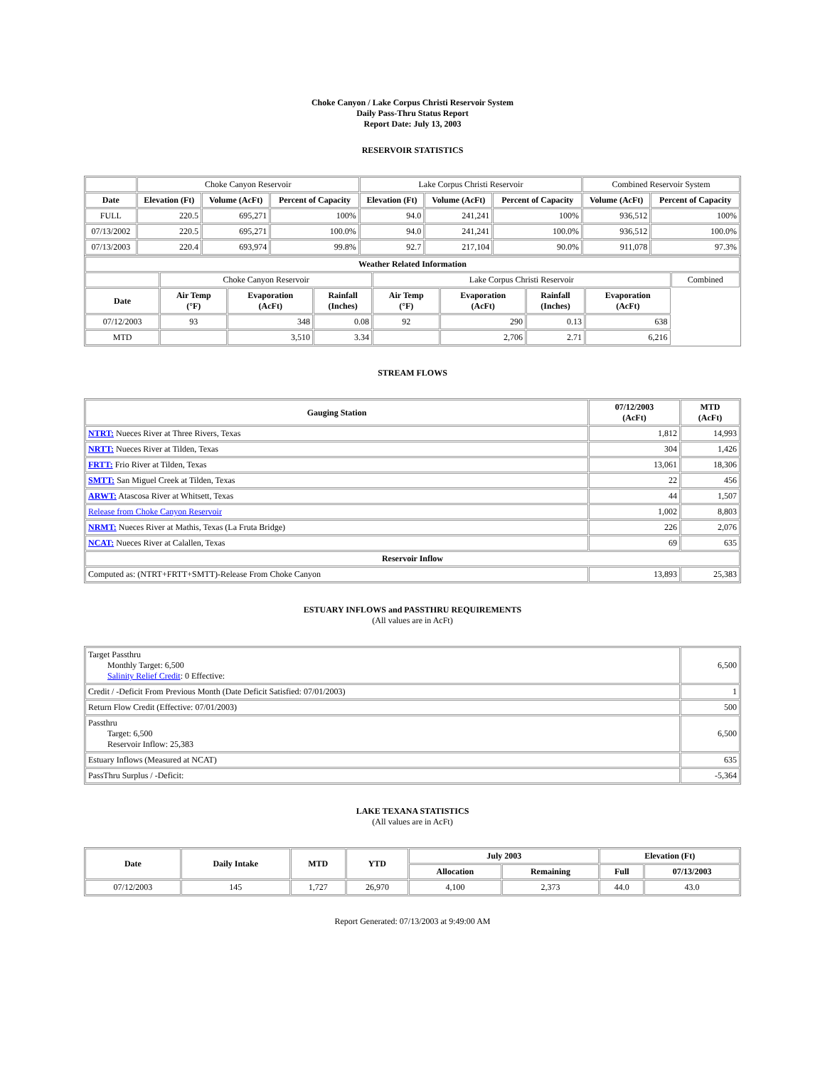Choke Canyon / Lake Corpus Christi Reservoir System
Daily Pass-Thru Status Report
Report Date: July 13, 2003
RESERVOIR STATISTICS
| | Choke Canyon Reservoir | | | Lake Corpus Christi Reservoir | | | Combined Reservoir System | |
| Date | Elevation (Ft) | Volume (AcFt) | Percent of Capacity | Elevation (Ft) | Volume (AcFt) | Percent of Capacity | Volume (AcFt) | Percent of Capacity |
| FULL | 220.5 | 695,271 | 100% | 94.0 | 241,241 | 100% | 936,512 | 100% |
| 07/13/2002 | 220.5 | 695,271 | 100.0% | 94.0 | 241,241 | 100.0% | 936,512 | 100.0% |
| 07/13/2003 | 220.4 | 693,974 | 99.8% | 92.7 | 217,104 | 90.0% | 911,078 | 97.3% |
| Weather Related Information | | | | | | | | |
| --- | --- | --- | --- | --- | --- | --- | --- | --- |
| | Choke Canyon Reservoir | | | Lake Corpus Christi Reservoir | | | | Combined |
| Date | Air Temp (°F) | Evaporation (AcFt) | Rainfall (Inches) | Air Temp (°F) | Evaporation (AcFt) | Rainfall (Inches) | Evaporation (AcFt) | |
| 07/12/2003 | 93 | 348 | 0.08 | 92 | 290 | 0.13 | 638 | |
| MTD | | 3,510 | 3.34 | | 2,706 | 2.71 | 6,216 | |
STREAM FLOWS
| Gauging Station | 07/12/2003 (AcFt) | MTD (AcFt) |
| --- | --- | --- |
| NTRT: Nueces River at Three Rivers, Texas | 1,812 | 14,993 |
| NRTT: Nueces River at Tilden, Texas | 304 | 1,426 |
| FRTT: Frio River at Tilden, Texas | 13,061 | 18,306 |
| SMTT: San Miguel Creek at Tilden, Texas | 22 | 456 |
| ARWT: Atascosa River at Whitsett, Texas | 44 | 1,507 |
| Release from Choke Canyon Reservoir | 1,002 | 8,803 |
| NRMT: Nueces River at Mathis, Texas (La Fruta Bridge) | 226 | 2,076 |
| NCAT: Nueces River at Calallen, Texas | 69 | 635 |
| Reservoir Inflow | | |
| Computed as: (NTRT+FRTT+SMTT)-Release From Choke Canyon | 13,893 | 25,383 |
ESTUARY INFLOWS and PASSTHRU REQUIREMENTS
(All values are in AcFt)
| Target Passthru Monthly Target: 6,500 Salinity Relief Credit : 0 Effective: | 6,500 |
| Credit / -Deficit From Previous Month (Date Deficit Satisfied: 07/01/2003) | 1 |
| Return Flow Credit (Effective: 07/01/2003) | 500 |
| Passthru Target: 6,500 Reservoir Inflow: 25,383 | 6,500 |
| Estuary Inflows (Measured at NCAT) | 635 |
| PassThru Surplus / -Deficit: | -5,364 |
LAKE TEXANA STATISTICS
(All values are in AcFt)
| Date | Daily Intake | MTD | YTD | July 2003 | | Elevation (Ft) | |
| --- | --- | --- | --- | --- | --- | --- | --- |
| | | | | Allocation | Remaining | Full | 07/13/2003 |
| 07/12/2003 | 145 | 1,727 | 26,970 | 4,100 | 2,373 | 44.0 | 43.0 |
Report Generated: 07/13/2003 at 9:49:00 AM